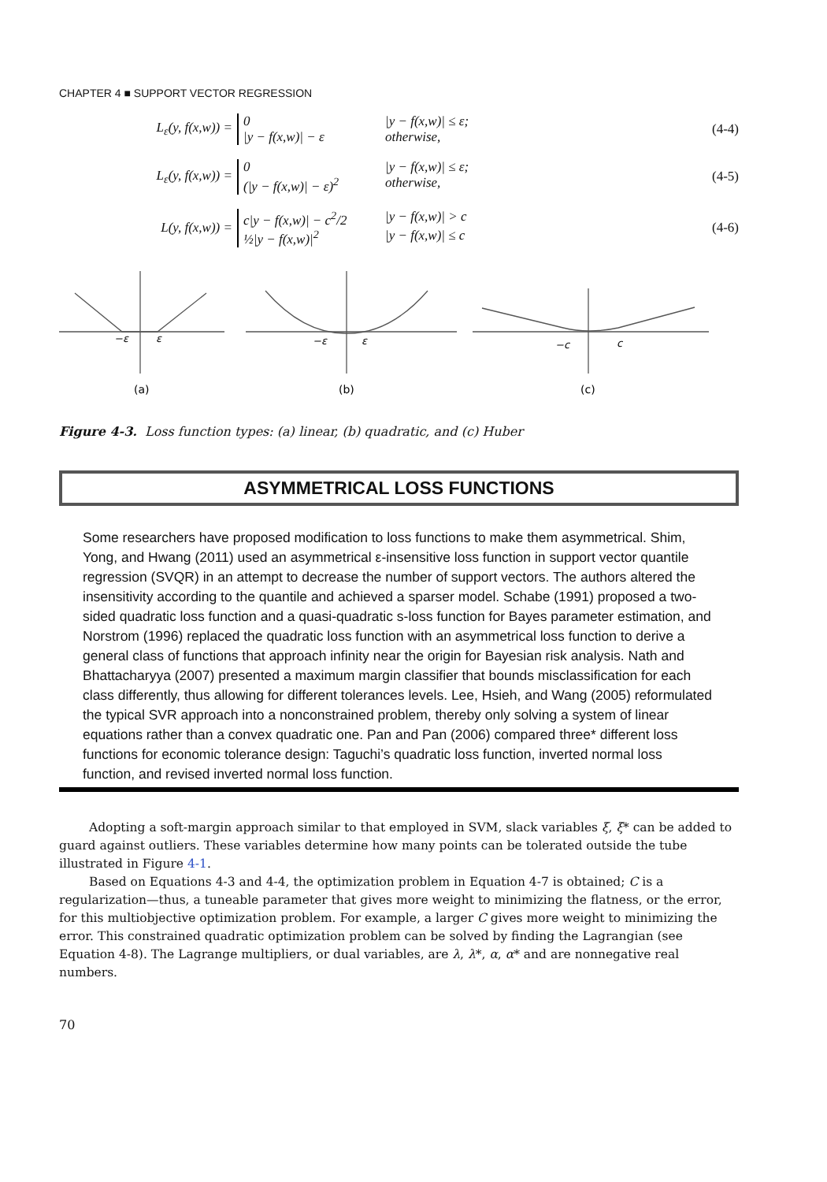CHAPTER 4 ■ SUPPORT VECTOR REGRESSION
L<sub>ε</sub>(y, f(x,w)) =
0 |y − f(x,w)| ≤ ε;
|y − f(x,w)| − ε otherwise,
(4-4)
L<sub>ε</sub>(y, f(x,w)) =
0 |y − f(x,w)| ≤ ε;
(|y − f(x,w)| − ε)<sup>2</sup> otherwise,
(4-5)
L(y, f(x,w)) =
c|y − f(x,w)| − c<sup>2</sup>/2 |y − f(x,w)| > c
½|y − f(x,w)|<sup>2</sup> |y − f(x,w)| ≤ c
(4-6)
−ε
ε
−ε
ε
−c
c
(a)
(b)
(c)
Figure 4-3. Loss function types: (a) linear, (b) quadratic, and (c) Huber
ASYMMETRICAL LOSS FUNCTIONS
Some researchers have proposed modification to loss functions to make them asymmetrical. Shim, Yong, and Hwang (2011) used an asymmetrical ε-insensitive loss function in support vector quantile regression (SVQR) in an attempt to decrease the number of support vectors. The authors altered the insensitivity according to the quantile and achieved a sparser model. Schabe (1991) proposed a two-sided quadratic loss function and a quasi-quadratic s-loss function for Bayes parameter estimation, and Norstrom (1996) replaced the quadratic loss function with an asymmetrical loss function to derive a general class of functions that approach infinity near the origin for Bayesian risk analysis. Nath and Bhattacharyya (2007) presented a maximum margin classifier that bounds misclassification for each class differently, thus allowing for different tolerances levels. Lee, Hsieh, and Wang (2005) reformulated the typical SVR approach into a nonconstrained problem, thereby only solving a system of linear equations rather than a convex quadratic one. Pan and Pan (2006) compared three* different loss functions for economic tolerance design: Taguchi’s quadratic loss function, inverted normal loss function, and revised inverted normal loss function.
Adopting a soft-margin approach similar to that employed in SVM, slack variables ξ, ξ* can be added to guard against outliers. These variables determine how many points can be tolerated outside the tube illustrated in Figure 4-1.
Based on Equations 4-3 and 4-4, the optimization problem in Equation 4-7 is obtained; C is a regularization—thus, a tuneable parameter that gives more weight to minimizing the flatness, or the error, for this multiobjective optimization problem. For example, a larger C gives more weight to minimizing the error. This constrained quadratic optimization problem can be solved by finding the Lagrangian (see Equation 4-8). The Lagrange multipliers, or dual variables, are λ, λ*, α, α* and are nonnegative real numbers.
70